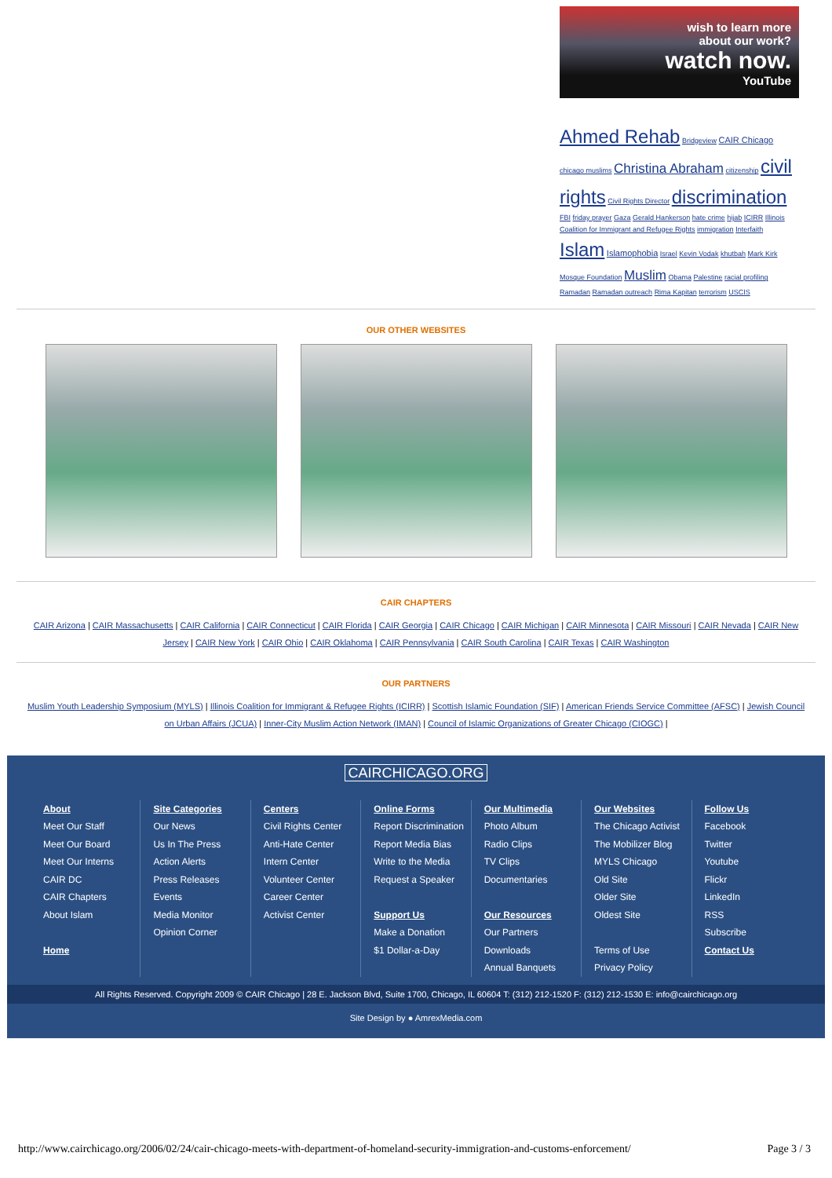wish to learn more
about our work?
watch now.
YouTube
Ahmed Rehab Bridgeview CAIR Chicago chicago muslims Christina Abraham citizenship civil rights Civil Rights Director discrimination FBI friday prayer Gaza Gerald Hankerson hate crime hijab ICIRR Illinois Coalition for Immigrant and Refugee Rights immigration Interfaith Islam Islamophobia Israel Kevin Vodak khutbah Mark Kirk Mosque Foundation Muslim Obama Palestine racial profiling Ramadan Ramadan outreach Rima Kapitan terrorism USCIS
OUR OTHER WEBSITES
CAIR CHAPTERS
CAIR Arizona | CAIR Massachusetts | CAIR California | CAIR Connecticut | CAIR Florida | CAIR Georgia | CAIR Chicago | CAIR Michigan | CAIR Minnesota | CAIR Missouri | CAIR Nevada | CAIR New Jersey | CAIR New York | CAIR Ohio | CAIR Oklahoma | CAIR Pennsylvania | CAIR South Carolina | CAIR Texas | CAIR Washington
OUR PARTNERS
Muslim Youth Leadership Symposium (MYLS) | Illinois Coalition for Immigrant & Refugee Rights (ICIRR) | Scottish Islamic Foundation (SIF) | American Friends Service Committee (AFSC) | Jewish Council on Urban Affairs (JCUA) | Inner-City Muslim Action Network (IMAN) | Council of Islamic Organizations of Greater Chicago (CIOGC) |
CAIRCHICAGO.ORG
About
Meet Our Staff
Meet Our Board
Meet Our Interns
CAIR DC
CAIR Chapters
About Islam
Home
Site Categories
Our News
Us In The Press
Action Alerts
Press Releases
Events
Media Monitor
Opinion Corner
Centers
Civil Rights Center
Anti-Hate Center
Intern Center
Volunteer Center
Career Center
Activist Center
Online Forms
Report Discrimination
Report Media Bias
Write to the Media
Request a Speaker
Support Us
Make a Donation
$1 Dollar-a-Day
Our Multimedia
Photo Album
Radio Clips
TV Clips
Documentaries
Our Resources
Our Partners
Downloads
Annual Banquets
Our Websites
The Chicago Activist
The Mobilizer Blog
MYLS Chicago
Old Site
Older Site
Oldest Site
Terms of Use
Privacy Policy
Follow Us
Facebook
Twitter
Youtube
Flickr
LinkedIn
RSS
Subscribe
Contact Us
All Rights Reserved. Copyright 2009 © CAIR Chicago | 28 E. Jackson Blvd, Suite 1700, Chicago, IL 60604 T: (312) 212-1520 F: (312) 212-1530 E: info@cairchicago.org
Site Design by ● AmrexMedia.com
http://www.cairchicago.org/2006/02/24/cair-chicago-meets-with-department-of-homeland-security-immigration-and-customs-enforcement/ Page 3 / 3